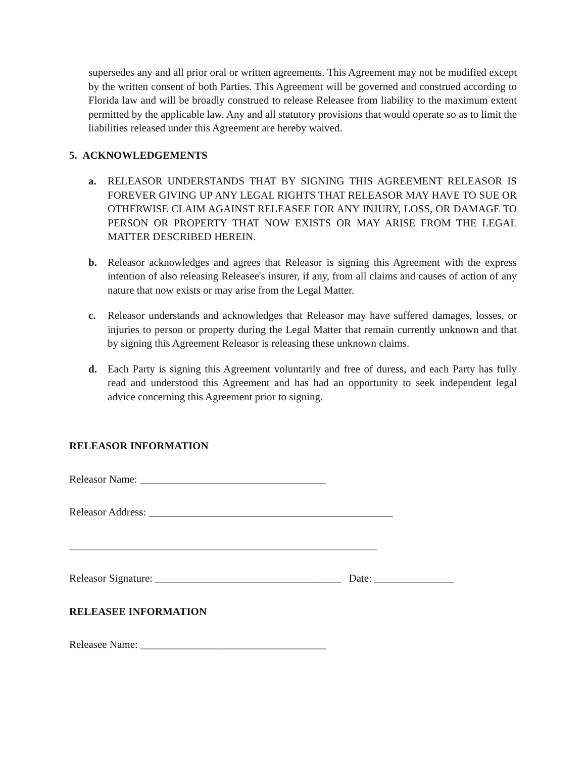supersedes any and all prior oral or written agreements. This Agreement may not be modified except by the written consent of both Parties. This Agreement will be governed and construed according to Florida law and will be broadly construed to release Releasee from liability to the maximum extent permitted by the applicable law. Any and all statutory provisions that would operate so as to limit the liabilities released under this Agreement are hereby waived.
5. ACKNOWLEDGEMENTS
a. RELEASOR UNDERSTANDS THAT BY SIGNING THIS AGREEMENT RELEASOR IS FOREVER GIVING UP ANY LEGAL RIGHTS THAT RELEASOR MAY HAVE TO SUE OR OTHERWISE CLAIM AGAINST RELEASEE FOR ANY INJURY, LOSS, OR DAMAGE TO PERSON OR PROPERTY THAT NOW EXISTS OR MAY ARISE FROM THE LEGAL MATTER DESCRIBED HEREIN.
b. Releasor acknowledges and agrees that Releasor is signing this Agreement with the express intention of also releasing Releasee's insurer, if any, from all claims and causes of action of any nature that now exists or may arise from the Legal Matter.
c. Releasor understands and acknowledges that Releasor may have suffered damages, losses, or injuries to person or property during the Legal Matter that remain currently unknown and that by signing this Agreement Releasor is releasing these unknown claims.
d. Each Party is signing this Agreement voluntarily and free of duress, and each Party has fully read and understood this Agreement and has had an opportunity to seek independent legal advice concerning this Agreement prior to signing.
RELEASOR INFORMATION
Releasor Name: ___________________________________
Releasor Address: ______________________________________________
__________________________________________________________
Releasor Signature: ___________________________________ Date: _______________
RELEASEE INFORMATION
Releasee Name: ___________________________________